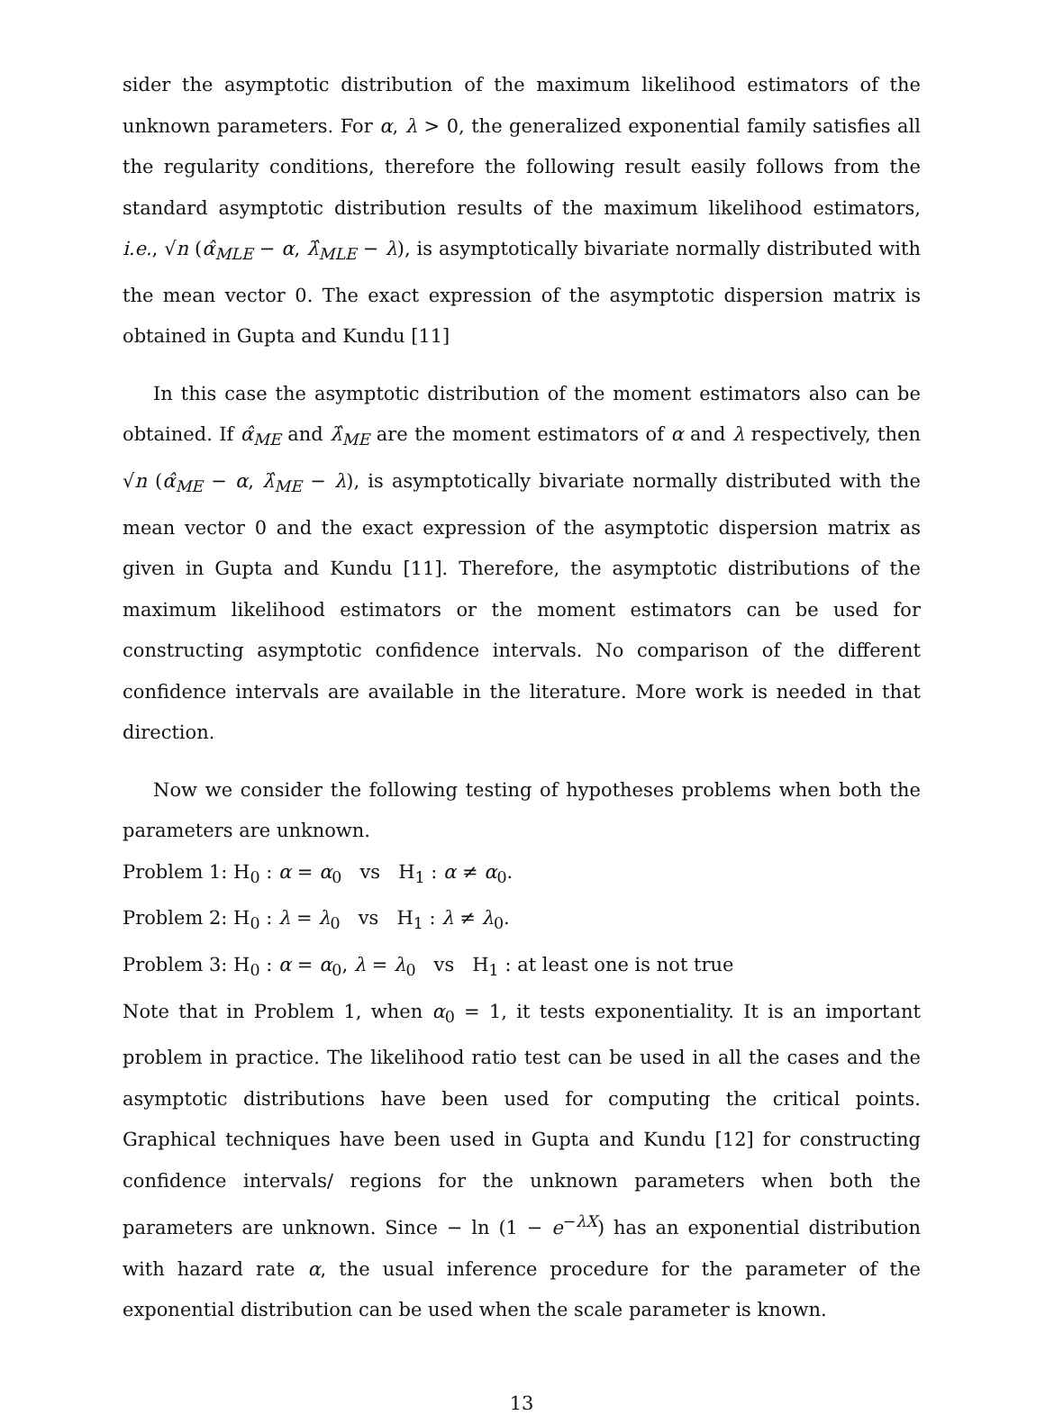sider the asymptotic distribution of the maximum likelihood estimators of the unknown parameters. For α, λ > 0, the generalized exponential family satisfies all the regularity conditions, therefore the following result easily follows from the standard asymptotic distribution results of the maximum likelihood estimators, i.e., √n (α̂<sub>MLE</sub> − α, λ̂<sub>MLE</sub> − λ), is asymptotically bivariate normally distributed with the mean vector 0. The exact expression of the asymptotic dispersion matrix is obtained in Gupta and Kundu [11]
In this case the asymptotic distribution of the moment estimators also can be obtained. If α̂<sub>ME</sub> and λ̂<sub>ME</sub> are the moment estimators of α and λ respectively, then √n (α̂<sub>ME</sub> − α, λ̂<sub>ME</sub> − λ), is asymptotically bivariate normally distributed with the mean vector 0 and the exact expression of the asymptotic dispersion matrix as given in Gupta and Kundu [11]. Therefore, the asymptotic distributions of the maximum likelihood estimators or the moment estimators can be used for constructing asymptotic confidence intervals. No comparison of the different confidence intervals are available in the literature. More work is needed in that direction.
Now we consider the following testing of hypotheses problems when both the parameters are unknown.
Problem 1: H<sub>0</sub> : α = α<sub>0</sub> vs H<sub>1</sub> : α ≠ α<sub>0</sub>.
Problem 2: H<sub>0</sub> : λ = λ<sub>0</sub> vs H<sub>1</sub> : λ ≠ λ<sub>0</sub>.
Problem 3: H<sub>0</sub> : α = α<sub>0</sub>, λ = λ<sub>0</sub> vs H<sub>1</sub> : at least one is not true
Note that in Problem 1, when α<sub>0</sub> = 1, it tests exponentiality. It is an important problem in practice. The likelihood ratio test can be used in all the cases and the asymptotic distributions have been used for computing the critical points. Graphical techniques have been used in Gupta and Kundu [12] for constructing confidence intervals/ regions for the unknown parameters when both the parameters are unknown. Since − ln (1 − e<sup>−λX</sup>) has an exponential distribution with hazard rate α, the usual inference procedure for the parameter of the exponential distribution can be used when the scale parameter is known.
13